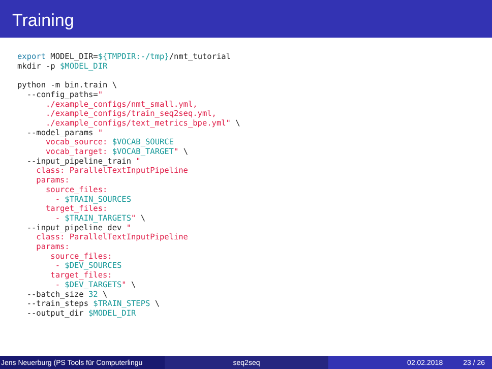Training
export MODEL_DIR=${TMPDIR:-/tmp}/nmt_tutorial
mkdir -p $MODEL_DIR

python -m bin.train \
  --config_paths="
      ./example_configs/nmt_small.yml,
      ./example_configs/train_seq2seq.yml,
      ./example_configs/text_metrics_bpe.yml" \
  --model_params "
      vocab_source: $VOCAB_SOURCE
      vocab_target: $VOCAB_TARGET" \
  --input_pipeline_train "
    class: ParallelTextInputPipeline
    params:
      source_files:
        - $TRAIN_SOURCES
      target_files:
        - $TRAIN_TARGETS" \
  --input_pipeline_dev "
    class: ParallelTextInputPipeline
    params:
       source_files:
        - $DEV_SOURCES
       target_files:
        - $DEV_TARGETS" \
  --batch_size 32 \
  --train_steps $TRAIN_STEPS \
  --output_dir $MODEL_DIR
Jens Neuerburg (PS Tools für Computerlingu
seq2seq 02.02.2018 23 / 26